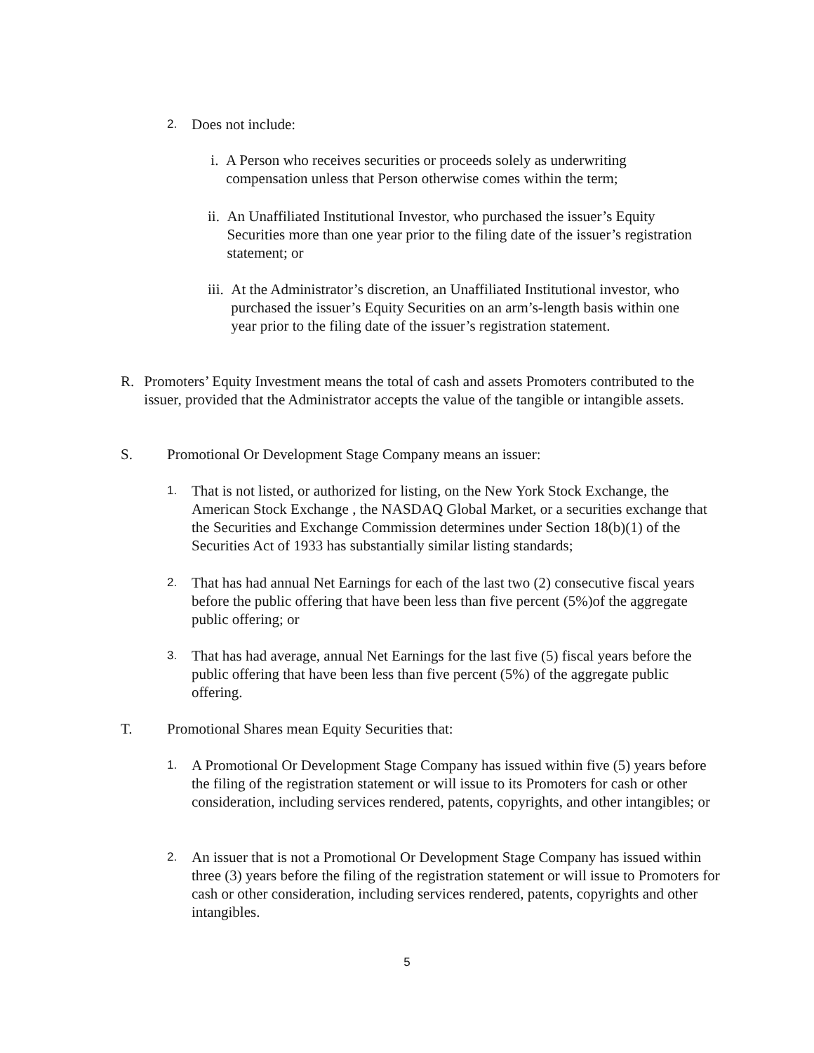2.
Does not include:
i. A Person who receives securities or proceeds solely as underwriting compensation unless that Person otherwise comes within the term;
ii. An Unaffiliated Institutional Investor, who purchased the issuer’s Equity Securities more than one year prior to the filing date of the issuer’s registration statement; or
iii.
At the Administrator’s discretion, an Unaffiliated Institutional investor, who purchased the issuer’s Equity Securities on an arm’s-length basis within one year prior to the filing date of the issuer’s registration statement.
R. Promoters’ Equity Investment means the total of cash and assets Promoters contributed to the issuer, provided that the Administrator accepts the value of the tangible or intangible assets.
S. Promotional Or Development Stage Company means an issuer:
1.
That is not listed, or authorized for listing, on the New York Stock Exchange, the American Stock Exchange , the NASDAQ Global Market, or a securities exchange that the Securities and Exchange Commission determines under Section 18(b)(1) of the Securities Act of 1933 has substantially similar listing standards;
2.
That has had annual Net Earnings for each of the last two (2) consecutive fiscal years before the public offering that have been less than five percent (5%)of the aggregate public offering; or
3.
That has had average, annual Net Earnings for the last five (5) fiscal years before the public offering that have been less than five percent (5%) of the aggregate public offering.
T. Promotional Shares mean Equity Securities that:
1.
A Promotional Or Development Stage Company has issued within five (5) years before the filing of the registration statement or will issue to its Promoters for cash or other consideration, including services rendered, patents, copyrights, and other intangibles; or
2.
An issuer that is not a Promotional Or Development Stage Company has issued within three (3) years before the filing of the registration statement or will issue to Promoters for cash or other consideration, including services rendered, patents, copyrights and other intangibles.
5